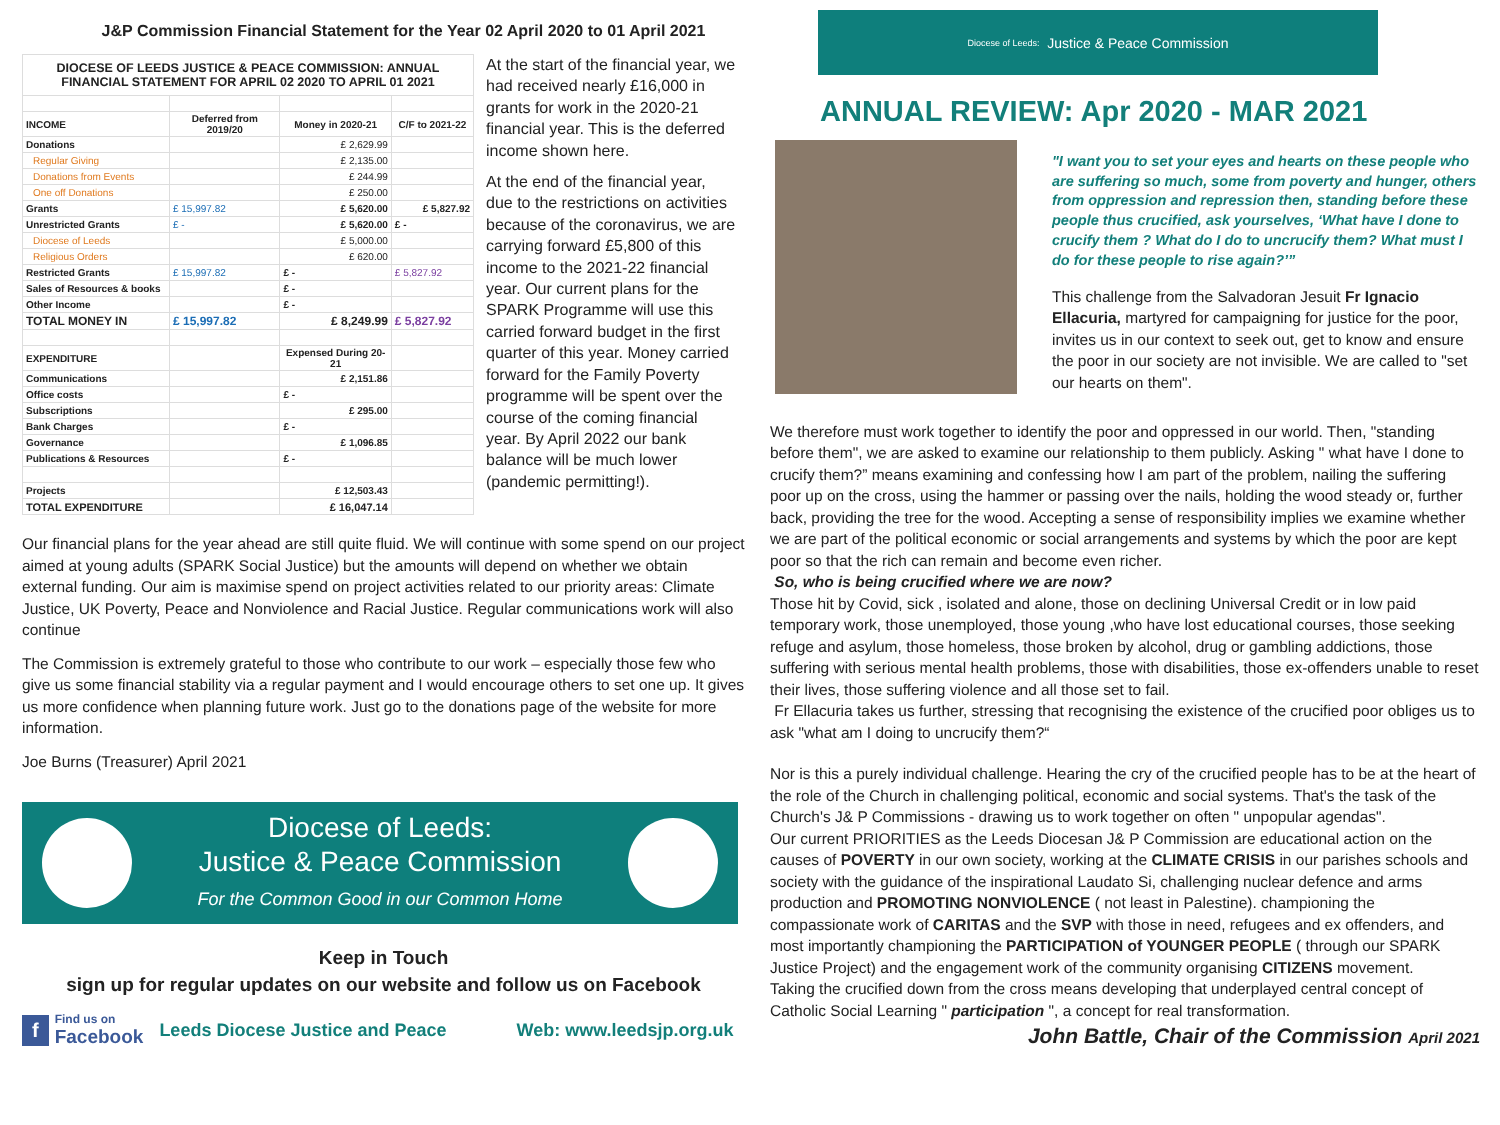J&P Commission Financial Statement for the Year 02 April 2020 to 01 April 2021
| DIOCESE OF LEEDS JUSTICE & PEACE COMMISSION: ANNUAL FINANCIAL STATEMENT FOR APRIL 02 2020 TO APRIL 01 2021 | | | |
| --- | --- | --- | --- |
| INCOME | Deferred from 2019/20 | Money in 2020-21 | C/F to 2021-22 |
| Donations | | £ 2,629.99 | |
| Regular Giving | | £ 2,135.00 | |
| Donations from Events | | £ 244.99 | |
| One off Donations | | £ 250.00 | |
| Grants | £ 15,997.82 | £ 5,620.00 | £ 5,827.92 |
| Unrestricted Grants | £ - | £ 5,620.00 | £ - |
| Diocese of Leeds | | £ 5,000.00 | |
| Religious Orders | | £ 620.00 | |
| Restricted Grants | £ 15,997.82 | £ - | £ 5,827.92 |
| Sales of Resources & books | | £ - | |
| Other Income | | £ - | |
| TOTAL MONEY IN | £ 15,997.82 | £ 8,249.99 | £ 5,827.92 |
| EXPENDITURE | | Expensed During 20-21 | |
| Communications | | £ 2,151.86 | |
| Office costs | | £ - | |
| Subscriptions | | £ 295.00 | |
| Bank Charges | | £ - | |
| Governance | | £ 1,096.85 | |
| Publications & Resources | | £ - | |
| Projects | | £ 12,503.43 | |
| TOTAL EXPENDITURE | | £ 16,047.14 | |
At the start of the financial year, we had received nearly £16,000 in grants for work in the 2020-21 financial year. This is the deferred income shown here.
At the end of the financial year, due to the restrictions on activities because of the coronavirus, we are carrying forward £5,800 of this income to the 2021-22 financial year. Our current plans for the SPARK Programme will use this carried forward budget in the first quarter of this year. Money carried forward for the Family Poverty programme will be spent over the course of the coming financial year. By April 2022 our bank balance will be much lower (pandemic permitting!).
Our financial plans for the year ahead are still quite fluid. We will continue with some spend on our project aimed at young adults (SPARK Social Justice) but the amounts will depend on whether we obtain external funding. Our aim is maximise spend on project activities related to our priority areas: Climate Justice, UK Poverty, Peace and Nonviolence and Racial Justice. Regular communications work will also continue
The Commission is extremely grateful to those who contribute to our work – especially those few who give us some financial stability via a regular payment and I would encourage others to set one up. It gives us more confidence when planning future work. Just go to the donations page of the website for more information.
Joe Burns (Treasurer) April 2021
Diocese of Leeds:
Justice & Peace Commission
For the Common Good in our Common Home
Keep in Touch
sign up for regular updates on our website and follow us on Facebook
f Find us on
Facebook Leeds Diocese Justice and Peace Web: www.leedsjp.org.uk
Diocese of Leeds: Justice & Peace Commission
ANNUAL REVIEW: Apr 2020 - MAR 2021
"I want you to set your eyes and hearts on these people who are suffering so much, some from poverty and hunger, others from oppression and repression then, standing before these people thus crucified, ask yourselves, ‘What have I done to crucify them ? What do I do to uncrucify them? What must I do for these people to rise again?’”
This challenge from the Salvadoran Jesuit Fr Ignacio Ellacuria, martyred for campaigning for justice for the poor, invites us in our context to seek out, get to know and ensure the poor in our society are not invisible. We are called to "set our hearts on them".
We therefore must work together to identify the poor and oppressed in our world. Then, "standing before them", we are asked to examine our relationship to them publicly. Asking " what have I done to crucify them?” means examining and confessing how I am part of the problem, nailing the suffering poor up on the cross, using the hammer or passing over the nails, holding the wood steady or, further back, providing the tree for the wood. Accepting a sense of responsibility implies we examine whether we are part of the political economic or social arrangements and systems by which the poor are kept poor so that the rich can remain and become even richer.
So, who is being crucified where we are now?
Those hit by Covid, sick , isolated and alone, those on declining Universal Credit or in low paid temporary work, those unemployed, those young ,who have lost educational courses, those seeking refuge and asylum, those homeless, those broken by alcohol, drug or gambling addictions, those suffering with serious mental health problems, those with disabilities, those ex-offenders unable to reset their lives, those suffering violence and all those set to fail.
Fr Ellacuria takes us further, stressing that recognising the existence of the crucified poor obliges us to ask "what am I doing to uncrucify them?“
Nor is this a purely individual challenge. Hearing the cry of the crucified people has to be at the heart of the role of the Church in challenging political, economic and social systems. That's the task of the Church's J& P Commissions - drawing us to work together on often " unpopular agendas".
Our current PRIORITIES as the Leeds Diocesan J& P Commission are educational action on the causes of POVERTY in our own society, working at the CLIMATE CRISIS in our parishes schools and society with the guidance of the inspirational Laudato Si, challenging nuclear defence and arms production and PROMOTING NONVIOLENCE ( not least in Palestine). championing the compassionate work of CARITAS and the SVP with those in need, refugees and ex offenders, and most importantly championing the PARTICIPATION of YOUNGER PEOPLE ( through our SPARK Justice Project) and the engagement work of the community organising CITIZENS movement.
Taking the crucified down from the cross means developing that underplayed central concept of Catholic Social Learning " participation ", a concept for real transformation.
John Battle, Chair of the Commission April 2021